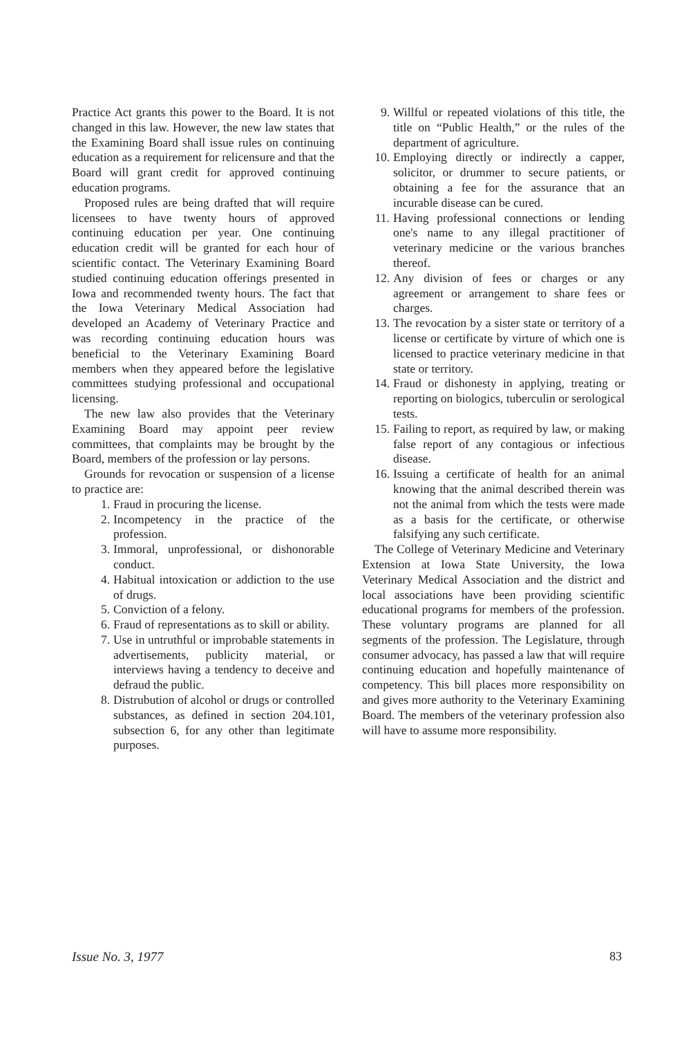Practice Act grants this power to the Board. It is not changed in this law. However, the new law states that the Examining Board shall issue rules on continuing education as a requirement for relicensure and that the Board will grant credit for approved continuing education programs.
Proposed rules are being drafted that will require licensees to have twenty hours of approved continuing education per year. One continuing education credit will be granted for each hour of scientific contact. The Veterinary Examining Board studied continuing education offerings presented in Iowa and recommended twenty hours. The fact that the Iowa Veterinary Medical Association had developed an Academy of Veterinary Practice and was recording continuing education hours was beneficial to the Veterinary Examining Board members when they appeared before the legislative committees studying professional and occupational licensing.
The new law also provides that the Veterinary Examining Board may appoint peer review committees, that complaints may be brought by the Board, members of the profession or lay persons.
Grounds for revocation or suspension of a license to practice are:
1. Fraud in procuring the license.
2. Incompetency in the practice of the profession.
3. Immoral, unprofessional, or dishonorable conduct.
4. Habitual intoxication or addiction to the use of drugs.
5. Conviction of a felony.
6. Fraud of representations as to skill or ability.
7. Use in untruthful or improbable statements in advertisements, publicity material, or interviews having a tendency to deceive and defraud the public.
8. Distrubution of alcohol or drugs or controlled substances, as defined in section 204.101, subsection 6, for any other than legitimate purposes.
9. Willful or repeated violations of this title, the title on “Public Health,” or the rules of the department of agriculture.
10. Employing directly or indirectly a capper, solicitor, or drummer to secure patients, or obtaining a fee for the assurance that an incurable disease can be cured.
11. Having professional connections or lending one's name to any illegal practitioner of veterinary medicine or the various branches thereof.
12. Any division of fees or charges or any agreement or arrangement to share fees or charges.
13. The revocation by a sister state or territory of a license or certificate by virture of which one is licensed to practice veterinary medicine in that state or territory.
14. Fraud or dishonesty in applying, treating or reporting on biologics, tuberculin or serological tests.
15. Failing to report, as required by law, or making false report of any contagious or infectious disease.
16. Issuing a certificate of health for an animal knowing that the animal described therein was not the animal from which the tests were made as a basis for the certificate, or otherwise falsifying any such certificate.
The College of Veterinary Medicine and Veterinary Extension at Iowa State University, the Iowa Veterinary Medical Association and the district and local associations have been providing scientific educational programs for members of the profession. These voluntary programs are planned for all segments of the profession. The Legislature, through consumer advocacy, has passed a law that will require continuing education and hopefully maintenance of competency. This bill places more responsibility on and gives more authority to the Veterinary Examining Board. The members of the veterinary profession also will have to assume more responsibility.
Issue No. 3, 1977 83